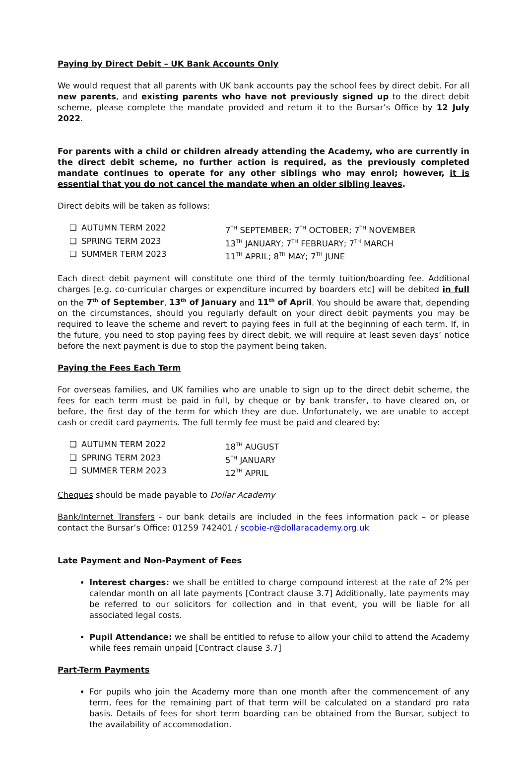Paying by Direct Debit – UK Bank Accounts Only
We would request that all parents with UK bank accounts pay the school fees by direct debit. For all new parents, and existing parents who have not previously signed up to the direct debit scheme, please complete the mandate provided and return it to the Bursar’s Office by 12 July 2022.
For parents with a child or children already attending the Academy, who are currently in the direct debit scheme, no further action is required, as the previously completed mandate continues to operate for any other siblings who may enrol; however, it is essential that you do not cancel the mandate when an older sibling leaves.
Direct debits will be taken as follows:
| ❑ | AUTUMN TERM 2022 | 7<sup>TH</sup> SEPTEMBER; 7<sup>TH</sup> OCTOBER; 7<sup>TH</sup> NOVEMBER |
| ❑ | SPRING TERM 2023 | 13<sup>TH</sup> JANUARY; 7<sup>TH</sup> FEBRUARY; 7<sup>TH</sup> MARCH |
| ❑ | SUMMER TERM 2023 | 11<sup>TH</sup> APRIL; 8<sup>TH</sup> MAY; 7<sup>TH</sup> JUNE |
Each direct debit payment will constitute one third of the termly tuition/boarding fee. Additional charges [e.g. co-curricular charges or expenditure incurred by boarders etc] will be debited in full on the 7<sup>th</sup> of September, 13<sup>th</sup> of January and 11<sup>th</sup> of April. You should be aware that, depending on the circumstances, should you regularly default on your direct debit payments you may be required to leave the scheme and revert to paying fees in full at the beginning of each term. If, in the future, you need to stop paying fees by direct debit, we will require at least seven days’ notice before the next payment is due to stop the payment being taken.
Paying the Fees Each Term
For overseas families, and UK families who are unable to sign up to the direct debit scheme, the fees for each term must be paid in full, by cheque or by bank transfer, to have cleared on, or before, the first day of the term for which they are due. Unfortunately, we are unable to accept cash or credit card payments. The full termly fee must be paid and cleared by:
| ❑ | AUTUMN TERM 2022 | 18<sup>TH</sup> AUGUST |
| ❑ | SPRING TERM 2023 | 5<sup>TH</sup> JANUARY |
| ❑ | SUMMER TERM 2023 | 12<sup>TH</sup> APRIL |
Cheques should be made payable to Dollar Academy
Bank/Internet Transfers - our bank details are included in the fees information pack – or please contact the Bursar’s Office: 01259 742401 / scobie-r@dollaracademy.org.uk
Late Payment and Non-Payment of Fees
Interest charges: we shall be entitled to charge compound interest at the rate of 2% per calendar month on all late payments [Contract clause 3.7] Additionally, late payments may be referred to our solicitors for collection and in that event, you will be liable for all associated legal costs.
Pupil Attendance: we shall be entitled to refuse to allow your child to attend the Academy while fees remain unpaid [Contract clause 3.7]
Part-Term Payments
For pupils who join the Academy more than one month after the commencement of any term, fees for the remaining part of that term will be calculated on a standard pro rata basis. Details of fees for short term boarding can be obtained from the Bursar, subject to the availability of accommodation.